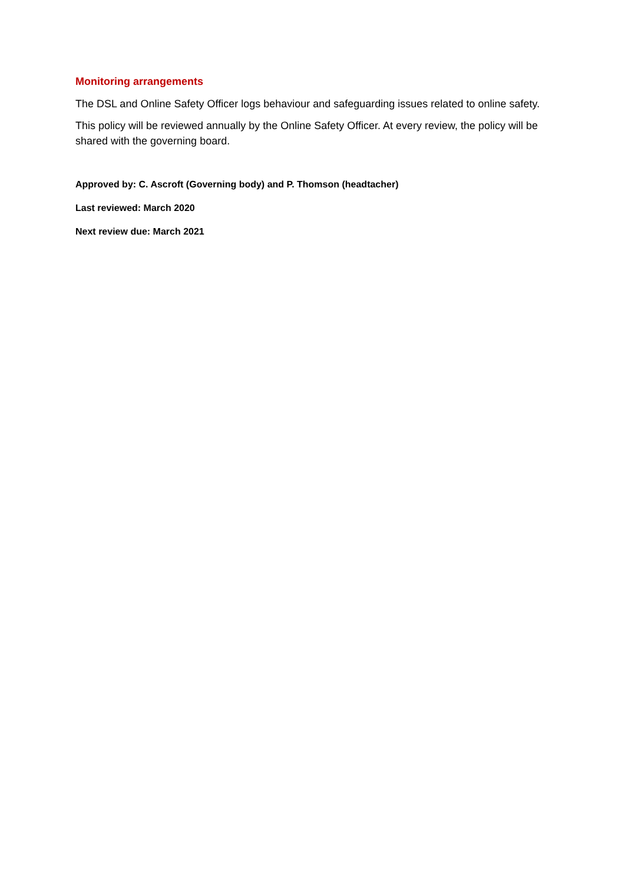Monitoring arrangements
The DSL and Online Safety Officer logs behaviour and safeguarding issues related to online safety.
This policy will be reviewed annually by the Online Safety Officer. At every review, the policy will be shared with the governing board.
Approved by: C. Ascroft (Governing body) and P. Thomson (headtacher)
Last reviewed: March 2020
Next review due: March 2021